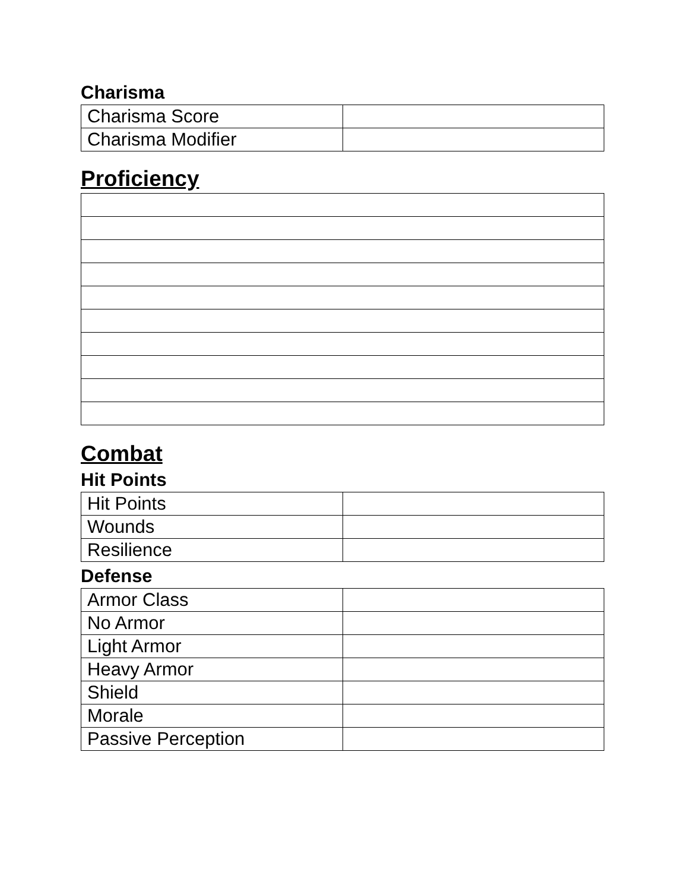Charisma
| Charisma Score | |
| Charisma Modifier | |
Proficiency
Combat
Hit Points
| Hit Points | |
| Wounds | |
| Resilience | |
Defense
| Armor Class | |
| No Armor | |
| Light Armor | |
| Heavy Armor | |
| Shield | |
| Morale | |
| Passive Perception | |